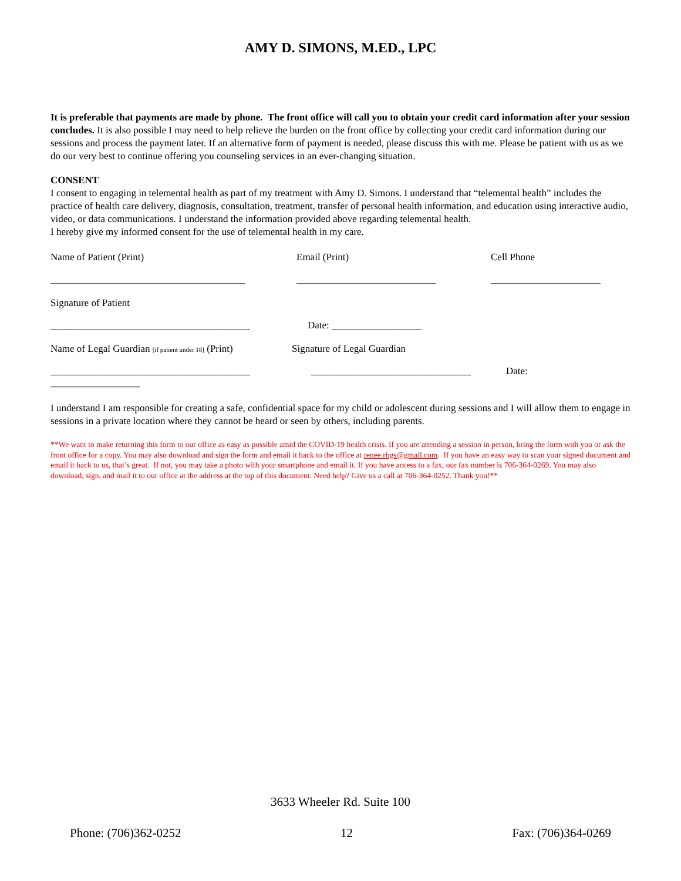AMY D. SIMONS, M.ED., LPC
It is preferable that payments are made by phone. The front office will call you to obtain your credit card information after your session concludes. It is also possible I may need to help relieve the burden on the front office by collecting your credit card information during our sessions and process the payment later. If an alternative form of payment is needed, please discuss this with me. Please be patient with us as we do our very best to continue offering you counseling services in an ever-changing situation.
CONSENT
I consent to engaging in telemental health as part of my treatment with Amy D. Simons. I understand that “telemental health” includes the practice of health care delivery, diagnosis, consultation, treatment, transfer of personal health information, and education using interactive audio, video, or data communications. I understand the information provided above regarding telemental health.
I hereby give my informed consent for the use of telemental health in my care.
Name of Patient (Print) Email (Print) Cell Phone
_______________________________________ ____________________________ ______________________
Signature of Patient
________________________________________ Date: __________________
Name of Legal Guardian [if patient under 18] (Print) Signature of Legal Guardian
________________________________________ ________________________________ Date:
__________________
I understand I am responsible for creating a safe, confidential space for my child or adolescent during sessions and I will allow them to engage in sessions in a private location where they cannot be heard or seen by others, including parents.
**We want to make returning this form to our office as easy as possible amid the COVID-19 health crisis. If you are attending a session in person, bring the form with you or ask the front office for a copy. You may also download and sign the form and email it back to the office at renee.rbgs@gmail.com. If you have an easy way to scan your signed document and email it back to us, that’s great. If not, you may take a photo with your smartphone and email it. If you have access to a fax, our fax number is 706-364-0269. You may also download, sign, and mail it to our office at the address at the top of this document. Need help? Give us a call at 706-364-0252. Thank you!**
3633 Wheeler Rd. Suite 100
Phone: (706)362-0252 12 Fax: (706)364-0269